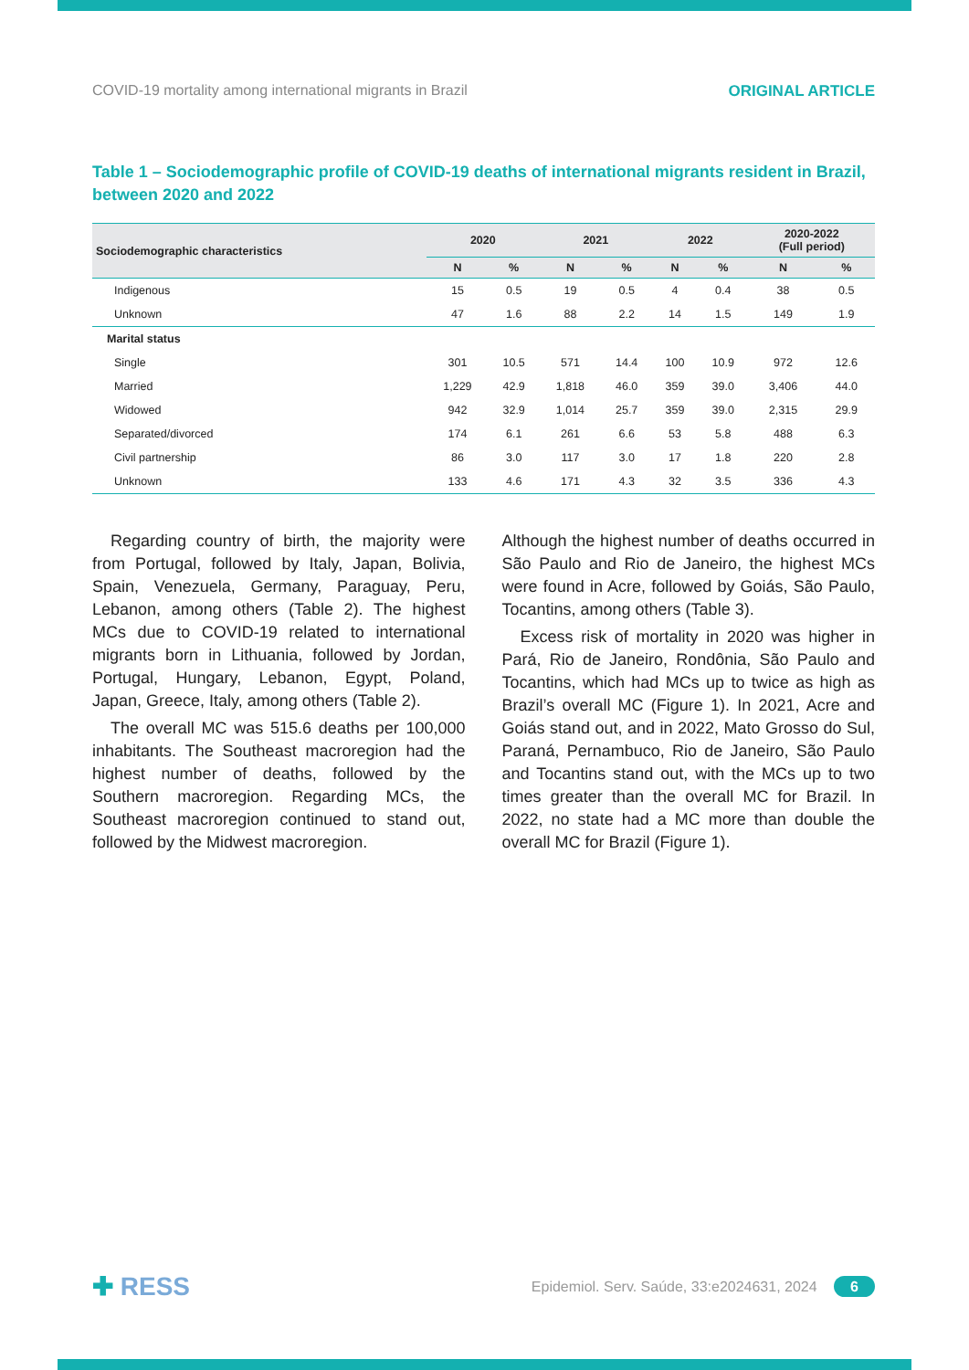COVID-19 mortality among international migrants in Brazil ORIGINAL ARTICLE
Table 1 – Sociodemographic profile of COVID-19 deaths of international migrants resident in Brazil, between 2020 and 2022
| Sociodemographic characteristics | 2020 | | 2021 | | 2022 | | 2020-2022 (Full period) | |
| --- | --- | --- | --- | --- | --- | --- | --- | --- |
| | N | % | N | % | N | % | N | % |
| Indigenous | 15 | 0.5 | 19 | 0.5 | 4 | 0.4 | 38 | 0.5 |
| Unknown | 47 | 1.6 | 88 | 2.2 | 14 | 1.5 | 149 | 1.9 |
| Marital status | | | | | | | | |
| Single | 301 | 10.5 | 571 | 14.4 | 100 | 10.9 | 972 | 12.6 |
| Married | 1,229 | 42.9 | 1,818 | 46.0 | 359 | 39.0 | 3,406 | 44.0 |
| Widowed | 942 | 32.9 | 1,014 | 25.7 | 359 | 39.0 | 2,315 | 29.9 |
| Separated/divorced | 174 | 6.1 | 261 | 6.6 | 53 | 5.8 | 488 | 6.3 |
| Civil partnership | 86 | 3.0 | 117 | 3.0 | 17 | 1.8 | 220 | 2.8 |
| Unknown | 133 | 4.6 | 171 | 4.3 | 32 | 3.5 | 336 | 4.3 |
Regarding country of birth, the majority were from Portugal, followed by Italy, Japan, Bolivia, Spain, Venezuela, Germany, Paraguay, Peru, Lebanon, among others (Table 2). The highest MCs due to COVID-19 related to inter­national migrants born in Lithuania, followed by Jordan, Portugal, Hungary, Lebanon, Egypt, Poland, Japan, Greece, Italy, among others (Table 2).
The overall MC was 515.6 deaths per 100,000 inhabitants. The Southeast macroregion had the highest number of deaths, followed by the Southern macroregion. Regarding MCs, the Southeast macroregion continued to stand out, followed by the Midwest macroregion.
Although the highest number of deaths oc­curred in São Paulo and Rio de Janeiro, the highest MCs were found in Acre, followed by Goiás, São Paulo, Tocantins, among others (Table 3).
Excess risk of mortality in 2020 was higher in Pará, Rio de Janeiro, Rondônia, São Paulo and Tocantins, which had MCs up to twice as high as Brazil’s overall MC (Figure 1). In 2021, Acre and Goiás stand out, and in 2022, Mato Grosso do Sul, Paraná, Pernambuco, Rio de Janeiro, São Paulo and Tocantins stand out, with the MCs up to two times greater than the overall MC for Brazil. In 2022, no state had a MC more than double the overall MC for Brazil (Figure 1).
✚ RESS Epidemiol. Serv. Saúde, 33:e2024631, 2024 6